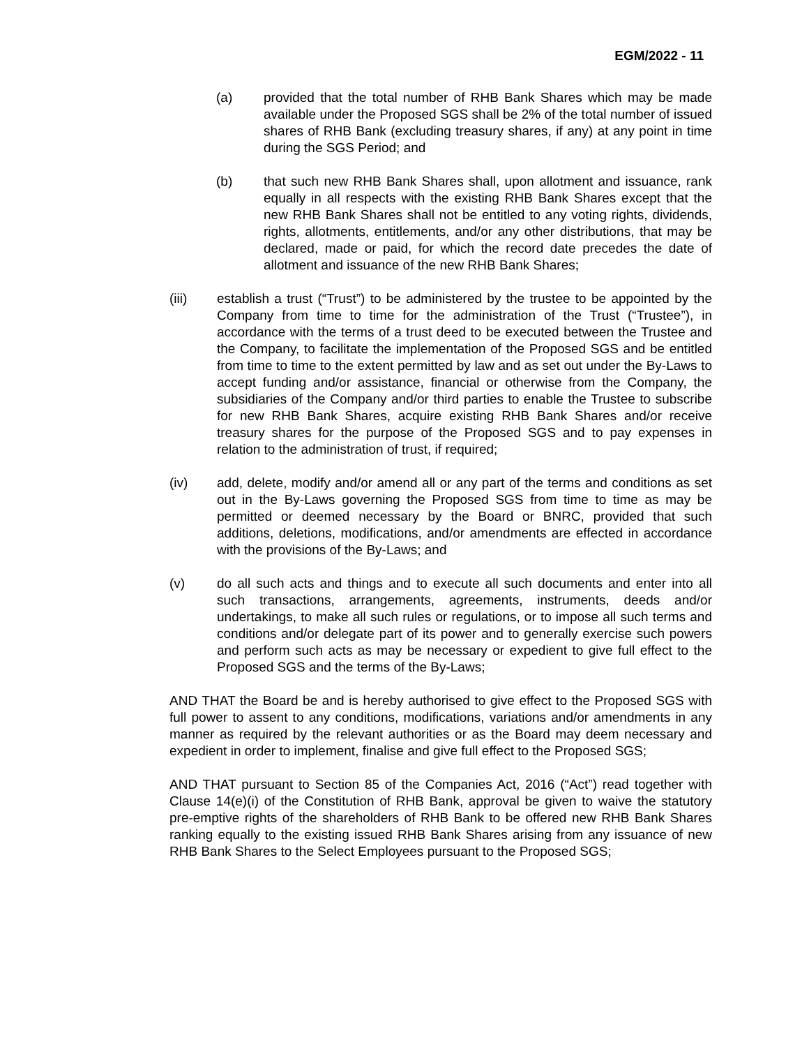EGM/2022 - 11
(a) provided that the total number of RHB Bank Shares which may be made available under the Proposed SGS shall be 2% of the total number of issued shares of RHB Bank (excluding treasury shares, if any) at any point in time during the SGS Period; and
(b) that such new RHB Bank Shares shall, upon allotment and issuance, rank equally in all respects with the existing RHB Bank Shares except that the new RHB Bank Shares shall not be entitled to any voting rights, dividends, rights, allotments, entitlements, and/or any other distributions, that may be declared, made or paid, for which the record date precedes the date of allotment and issuance of the new RHB Bank Shares;
(iii) establish a trust (“Trust”) to be administered by the trustee to be appointed by the Company from time to time for the administration of the Trust (“Trustee”), in accordance with the terms of a trust deed to be executed between the Trustee and the Company, to facilitate the implementation of the Proposed SGS and be entitled from time to time to the extent permitted by law and as set out under the By-Laws to accept funding and/or assistance, financial or otherwise from the Company, the subsidiaries of the Company and/or third parties to enable the Trustee to subscribe for new RHB Bank Shares, acquire existing RHB Bank Shares and/or receive treasury shares for the purpose of the Proposed SGS and to pay expenses in relation to the administration of trust, if required;
(iv) add, delete, modify and/or amend all or any part of the terms and conditions as set out in the By-Laws governing the Proposed SGS from time to time as may be permitted or deemed necessary by the Board or BNRC, provided that such additions, deletions, modifications, and/or amendments are effected in accordance with the provisions of the By-Laws; and
(v) do all such acts and things and to execute all such documents and enter into all such transactions, arrangements, agreements, instruments, deeds and/or undertakings, to make all such rules or regulations, or to impose all such terms and conditions and/or delegate part of its power and to generally exercise such powers and perform such acts as may be necessary or expedient to give full effect to the Proposed SGS and the terms of the By-Laws;
AND THAT the Board be and is hereby authorised to give effect to the Proposed SGS with full power to assent to any conditions, modifications, variations and/or amendments in any manner as required by the relevant authorities or as the Board may deem necessary and expedient in order to implement, finalise and give full effect to the Proposed SGS;
AND THAT pursuant to Section 85 of the Companies Act, 2016 (“Act”) read together with Clause 14(e)(i) of the Constitution of RHB Bank, approval be given to waive the statutory pre-emptive rights of the shareholders of RHB Bank to be offered new RHB Bank Shares ranking equally to the existing issued RHB Bank Shares arising from any issuance of new RHB Bank Shares to the Select Employees pursuant to the Proposed SGS;